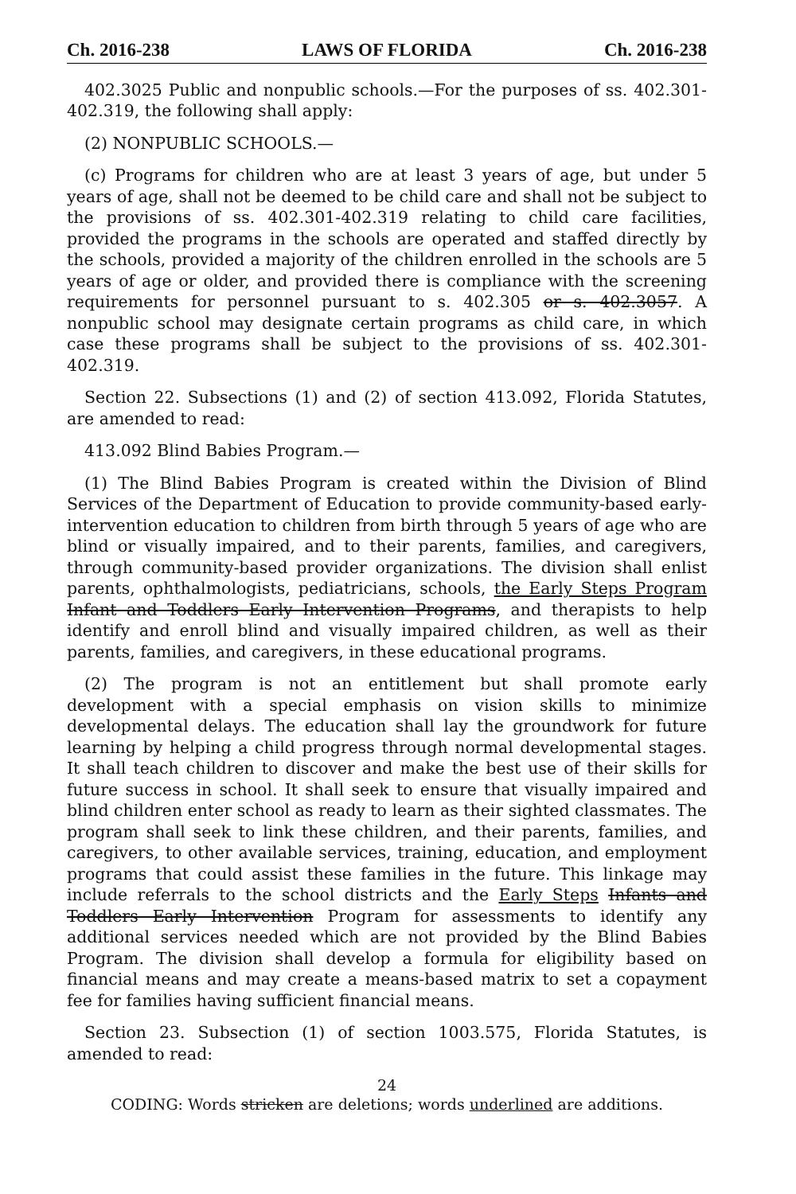Ch. 2016-238 LAWS OF FLORIDA Ch. 2016-238
402.3025 Public and nonpublic schools.—For the purposes of ss. 402.301-402.319, the following shall apply:
(2) NONPUBLIC SCHOOLS.—
(c) Programs for children who are at least 3 years of age, but under 5 years of age, shall not be deemed to be child care and shall not be subject to the provisions of ss. 402.301-402.319 relating to child care facilities, provided the programs in the schools are operated and staffed directly by the schools, provided a majority of the children enrolled in the schools are 5 years of age or older, and provided there is compliance with the screening requirements for personnel pursuant to s. 402.305 or s. 402.3057. A nonpublic school may designate certain programs as child care, in which case these programs shall be subject to the provisions of ss. 402.301-402.319.
Section 22. Subsections (1) and (2) of section 413.092, Florida Statutes, are amended to read:
413.092 Blind Babies Program.—
(1) The Blind Babies Program is created within the Division of Blind Services of the Department of Education to provide community-based early-intervention education to children from birth through 5 years of age who are blind or visually impaired, and to their parents, families, and caregivers, through community-based provider organizations. The division shall enlist parents, ophthalmologists, pediatricians, schools, the Early Steps Program Infant and Toddlers Early Intervention Programs, and therapists to help identify and enroll blind and visually impaired children, as well as their parents, families, and caregivers, in these educational programs.
(2) The program is not an entitlement but shall promote early development with a special emphasis on vision skills to minimize developmental delays. The education shall lay the groundwork for future learning by helping a child progress through normal developmental stages. It shall teach children to discover and make the best use of their skills for future success in school. It shall seek to ensure that visually impaired and blind children enter school as ready to learn as their sighted classmates. The program shall seek to link these children, and their parents, families, and caregivers, to other available services, training, education, and employment programs that could assist these families in the future. This linkage may include referrals to the school districts and the Early Steps Infants and Toddlers Early Intervention Program for assessments to identify any additional services needed which are not provided by the Blind Babies Program. The division shall develop a formula for eligibility based on financial means and may create a means-based matrix to set a copayment fee for families having sufficient financial means.
Section 23. Subsection (1) of section 1003.575, Florida Statutes, is amended to read:
24
CODING: Words stricken are deletions; words underlined are additions.